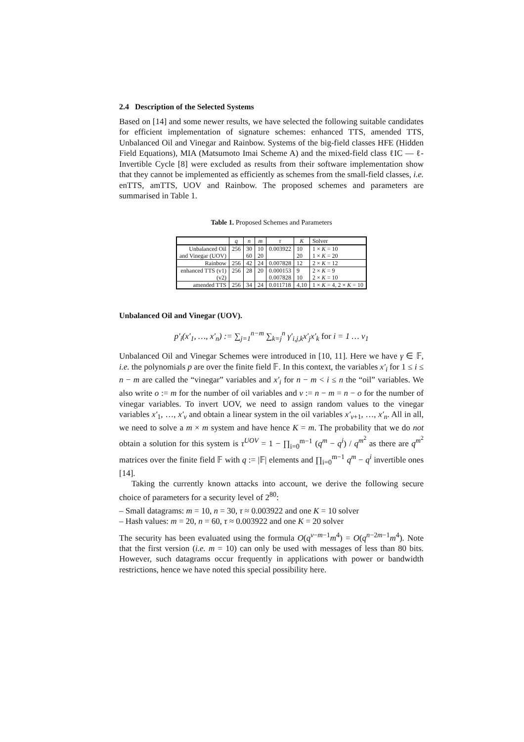2.4 Description of the Selected Systems
Based on [14] and some newer results, we have selected the following suitable candidates for efficient implementation of signature schemes: enhanced TTS, amended TTS, Unbalanced Oil and Vinegar and Rainbow. Systems of the big-field classes HFE (Hidden Field Equations), MIA (Matsumoto Imai Scheme A) and the mixed-field class ℓIC — ℓ-Invertible Cycle [8] were excluded as results from their software implementation show that they cannot be implemented as efficiently as schemes from the small-field classes, i.e. enTTS, amTTS, UOV and Rainbow. The proposed schemes and parameters are summarised in Table 1.
Table 1. Proposed Schemes and Parameters
| | q | n | m | τ | K | Solver |
| --- | --- | --- | --- | --- | --- | --- |
| Unbalanced Oil | 256 | 30 | 10 | 0.003922 | 10 | 1 × K = 10 |
| and Vinegar (UOV) | | 60 | 20 | | 20 | 1 × K = 20 |
| Rainbow | 256 | 42 | 24 | 0.007828 | 12 | 2 × K = 12 |
| enhanced TTS (v1) | 256 | 28 | 20 | 0.000153 | 9 | 2 × K = 9 |
| (v2) | | | | 0.007828 | 10 | 2 × K = 10 |
| amended TTS | 256 | 34 | 24 | 0.011718 | 4,10 | 1 × K = 4, 2 × K = 10 |
Unbalanced Oil and Vinegar (UOV).
p′<sub>i</sub>(x′<sub>1</sub>, …, x′<sub>n</sub>) := ∑<sub>j=1</sub><sup>n−m</sup> ∑<sub>k=j</sub><sup>n</sup> γ′<sub>i,j,k</sub>x′<sub>j</sub>x′<sub>k</sub> for i = 1 … v<sub>1</sub>
Unbalanced Oil and Vinegar Schemes were introduced in [10, 11]. Here we have γ ∈ 𝔽, i.e. the polynomials p are over the finite field 𝔽. In this context, the variables x′<sub>i</sub> for 1 ≤ i ≤ n − m are called the “vinegar” variables and x′<sub>i</sub> for n − m < i ≤ n the “oil” variables. We also write o := m for the number of oil variables and v := n − m = n − o for the number of vinegar variables. To invert UOV, we need to assign random values to the vinegar variables x′<sub>1</sub>, …, x′<sub>v</sub> and obtain a linear system in the oil variables x′<sub>v+1</sub>, …, x′<sub>n</sub>. All in all, we need to solve a m × m system and have hence K = m. The probability that we do not obtain a solution for this system is τ<sup>UOV</sup> = 1 − ∏<sub>i=0</sub><sup>m−1</sup> (q<sup>m</sup> − q<sup>i</sup>) / q<sup>m<sup>2</sup></sup> as there are q<sup>m<sup>2</sup></sup> matrices over the finite field 𝔽 with q := |𝔽| elements and ∏<sub>i=0</sub><sup>m−1</sup> q<sup>m</sup> − q<sup>i</sup> invertible ones [14].
Taking the currently known attacks into account, we derive the following secure choice of parameters for a security level of 2<sup>80</sup>:
– Small datagrams: m = 10, n = 30, τ ≈ 0.003922 and one K = 10 solver
– Hash values: m = 20, n = 60, τ ≈ 0.003922 and one K = 20 solver
The security has been evaluated using the formula O(q<sup>v−m−1</sup>m<sup>4</sup>) = O(q<sup>n−2m−1</sup>m<sup>4</sup>). Note that the first version (i.e. m = 10) can only be used with messages of less than 80 bits. However, such datagrams occur frequently in applications with power or bandwidth restrictions, hence we have noted this special possibility here.